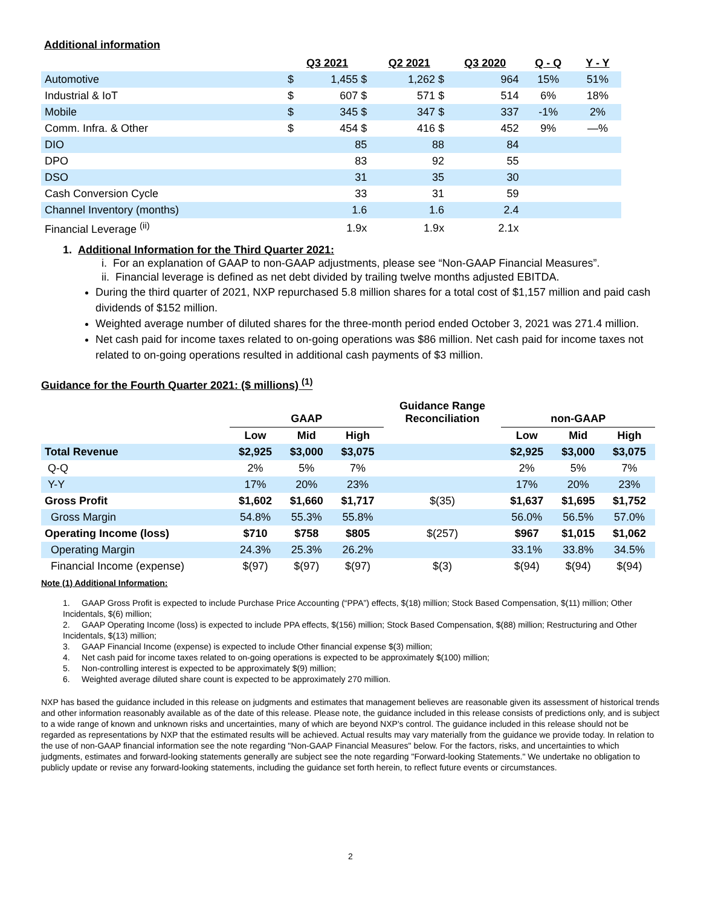Additional information
| | Q3 2021 | | Q2 2021 | | Q3 2020 | Q - Q | Y - Y |
| --- | --- | --- | --- | --- | --- | --- | --- |
| Automotive | $ | 1,455 $ | | 1,262 $ | 964 | 15% | 51% |
| Industrial & IoT | $ | 607 $ | | 571 $ | 514 | 6% | 18% |
| Mobile | $ | 345 $ | | 347 $ | 337 | -1% | 2% |
| Comm. Infra. & Other | $ | 454 $ | | 416 $ | 452 | 9% | —% |
| DIO | | 85 | | 88 | 84 | | |
| DPO | | 83 | | 92 | 55 | | |
| DSO | | 31 | | 35 | 30 | | |
| Cash Conversion Cycle | | 33 | | 31 | 59 | | |
| Channel Inventory (months) | | 1.6 | | 1.6 | 2.4 | | |
| Financial Leverage <sup>(ii)</sup> | | 1.9x | | 1.9x | 2.1x | | |
1. Additional Information for the Third Quarter 2021:
i. For an explanation of GAAP to non-GAAP adjustments, please see “Non-GAAP Financial Measures”.
ii. Financial leverage is defined as net debt divided by trailing twelve months adjusted EBITDA.
During the third quarter of 2021, NXP repurchased 5.8 million shares for a total cost of $1,157 million and paid cash dividends of $152 million.
Weighted average number of diluted shares for the three-month period ended October 3, 2021 was 271.4 million.
Net cash paid for income taxes related to on-going operations was $86 million. Net cash paid for income taxes not related to on-going operations resulted in additional cash payments of $3 million.
Guidance for the Fourth Quarter 2021: ($ millions) <sup>(1)</sup>
| | GAAP | | | Guidance Range Reconciliation | non-GAAP | | |
| --- | --- | --- | --- | --- | --- | --- | --- |
| | Low | Mid | High | | Low | Mid | High |
| Total Revenue | $2,925 | $3,000 | $3,075 | | $2,925 | $3,000 | $3,075 |
| Q-Q | 2% | 5% | 7% | | 2% | 5% | 7% |
| Y-Y | 17% | 20% | 23% | | 17% | 20% | 23% |
| Gross Profit | $1,602 | $1,660 | $1,717 | $(35) | $1,637 | $1,695 | $1,752 |
| Gross Margin | 54.8% | 55.3% | 55.8% | | 56.0% | 56.5% | 57.0% |
| Operating Income (loss) | $710 | $758 | $805 | $(257) | $967 | $1,015 | $1,062 |
| Operating Margin | 24.3% | 25.3% | 26.2% | | 33.1% | 33.8% | 34.5% |
| Financial Income (expense) | $(97) | $(97) | $(97) | $(3) | $(94) | $(94) | $(94) |
Note (1) Additional Information:
1. GAAP Gross Profit is expected to include Purchase Price Accounting (“PPA”) effects, $(18) million; Stock Based Compensation, $(11) million; Other Incidentals, $(6) million;
2. GAAP Operating Income (loss) is expected to include PPA effects, $(156) million; Stock Based Compensation, $(88) million; Restructuring and Other Incidentals, $(13) million;
3. GAAP Financial Income (expense) is expected to include Other financial expense $(3) million;
4. Net cash paid for income taxes related to on-going operations is expected to be approximately $(100) million;
5. Non-controlling interest is expected to be approximately $(9) million;
6. Weighted average diluted share count is expected to be approximately 270 million.
NXP has based the guidance included in this release on judgments and estimates that management believes are reasonable given its assessment of historical trends and other information reasonably available as of the date of this release. Please note, the guidance included in this release consists of predictions only, and is subject to a wide range of known and unknown risks and uncertainties, many of which are beyond NXP's control. The guidance included in this release should not be regarded as representations by NXP that the estimated results will be achieved. Actual results may vary materially from the guidance we provide today. In relation to the use of non-GAAP financial information see the note regarding "Non-GAAP Financial Measures" below. For the factors, risks, and uncertainties to which judgments, estimates and forward-looking statements generally are subject see the note regarding "Forward-looking Statements." We undertake no obligation to publicly update or revise any forward-looking statements, including the guidance set forth herein, to reflect future events or circumstances.
2